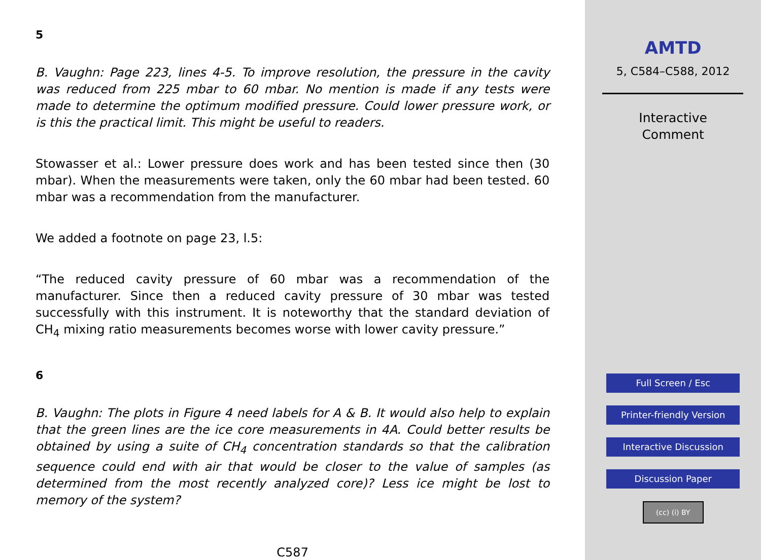5
B. Vaughn: Page 223, lines 4-5. To improve resolution, the pressure in the cavity was reduced from 225 mbar to 60 mbar. No mention is made if any tests were made to determine the optimum modified pressure. Could lower pressure work, or is this the practical limit. This might be useful to readers.
Stowasser et al.: Lower pressure does work and has been tested since then (30 mbar). When the measurements were taken, only the 60 mbar had been tested. 60 mbar was a recommendation from the manufacturer.
We added a footnote on page 23, l.5:
“The reduced cavity pressure of 60 mbar was a recommendation of the manufacturer. Since then a reduced cavity pressure of 30 mbar was tested successfully with this instrument. It is noteworthy that the standard deviation of CH<sub>4</sub> mixing ratio measurements becomes worse with lower cavity pressure.”
6
B. Vaughn: The plots in Figure 4 need labels for A & B. It would also help to explain that the green lines are the ice core measurements in 4A. Could better results be obtained by using a suite of CH<sub>4</sub> concentration standards so that the calibration sequence could end with air that would be closer to the value of samples (as determined from the most recently analyzed core)? Less ice might be lost to memory of the system?
C587
AMTD
5, C584–C588, 2012
Interactive
Comment
Full Screen / Esc
Printer-friendly Version
Interactive Discussion
Discussion Paper
(cc) (i) BY